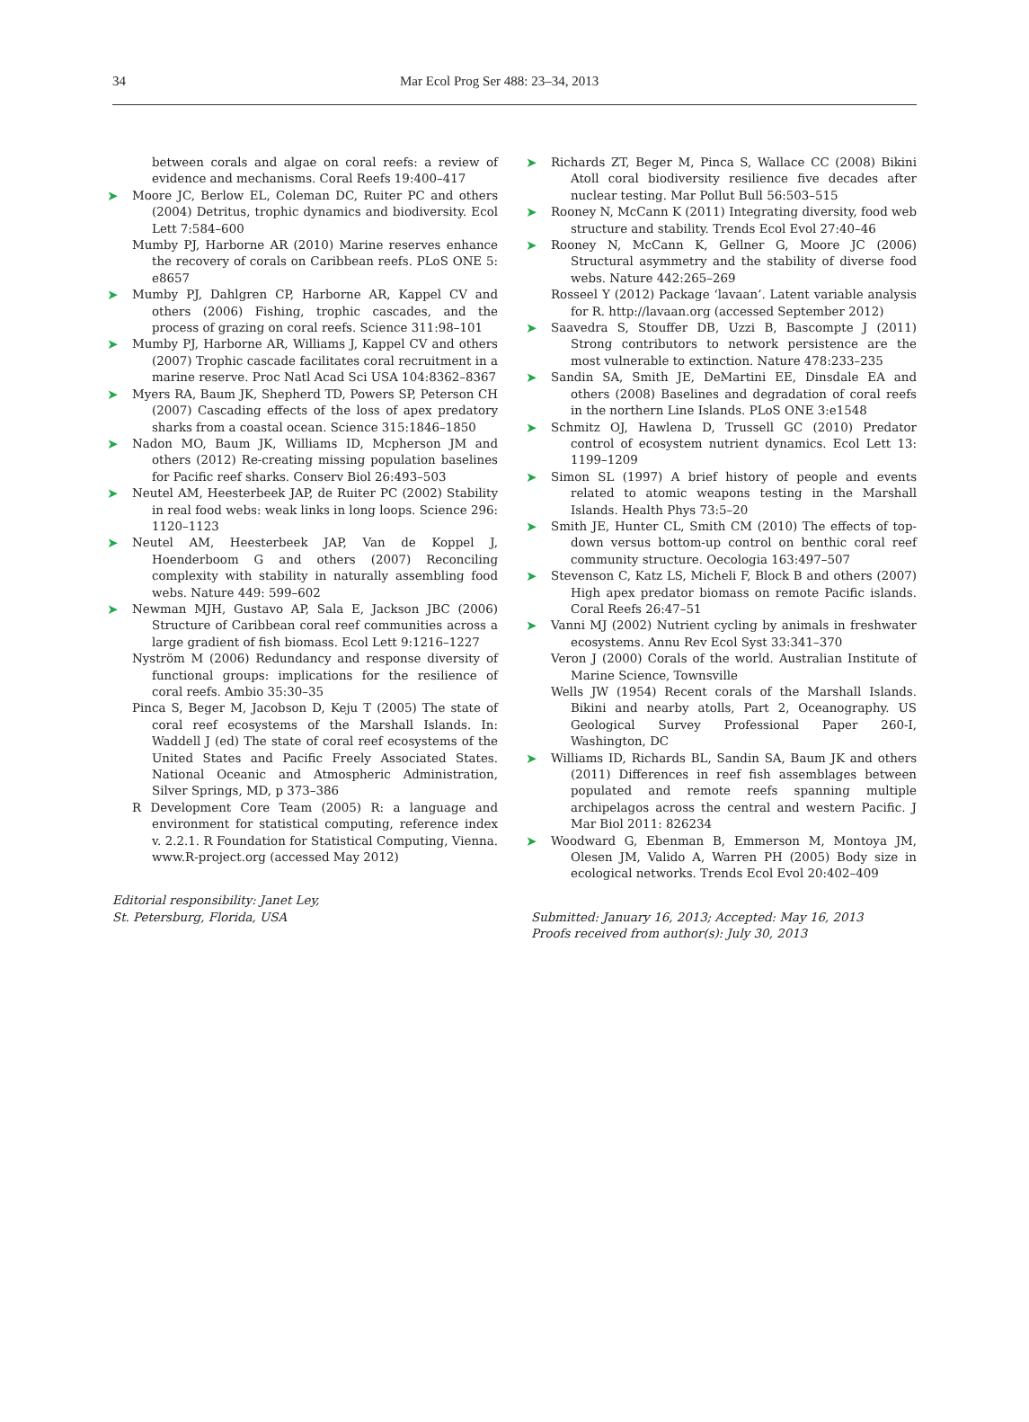34 Mar Ecol Prog Ser 488: 23–34, 2013
between corals and algae on coral reefs: a review of evidence and mechanisms. Coral Reefs 19:400–417
➤ Moore JC, Berlow EL, Coleman DC, Ruiter PC and others (2004) Detritus, trophic dynamics and biodiversity. Ecol Lett 7:584–600
Mumby PJ, Harborne AR (2010) Marine reserves enhance the recovery of corals on Caribbean reefs. PLoS ONE 5: e8657
➤ Mumby PJ, Dahlgren CP, Harborne AR, Kappel CV and others (2006) Fishing, trophic cascades, and the process of grazing on coral reefs. Science 311:98–101
➤ Mumby PJ, Harborne AR, Williams J, Kappel CV and others (2007) Trophic cascade facilitates coral recruitment in a marine reserve. Proc Natl Acad Sci USA 104:8362–8367
➤ Myers RA, Baum JK, Shepherd TD, Powers SP, Peterson CH (2007) Cascading effects of the loss of apex predatory sharks from a coastal ocean. Science 315:1846–1850
➤ Nadon MO, Baum JK, Williams ID, Mcpherson JM and others (2012) Re-creating missing population baselines for Pacific reef sharks. Conserv Biol 26:493–503
➤ Neutel AM, Heesterbeek JAP, de Ruiter PC (2002) Stability in real food webs: weak links in long loops. Science 296: 1120–1123
➤ Neutel AM, Heesterbeek JAP, Van de Koppel J, Hoenderboom G and others (2007) Reconciling complexity with stability in naturally assembling food webs. Nature 449: 599–602
➤ Newman MJH, Gustavo AP, Sala E, Jackson JBC (2006) Structure of Caribbean coral reef communities across a large gradient of fish biomass. Ecol Lett 9:1216–1227
Nyström M (2006) Redundancy and response diversity of functional groups: implications for the resilience of coral reefs. Ambio 35:30–35
Pinca S, Beger M, Jacobson D, Keju T (2005) The state of coral reef ecosystems of the Marshall Islands. In: Waddell J (ed) The state of coral reef ecosystems of the United States and Pacific Freely Associated States. National Oceanic and Atmospheric Administration, Silver Springs, MD, p 373–386
R Development Core Team (2005) R: a language and environment for statistical computing, reference index v. 2.2.1. R Foundation for Statistical Computing, Vienna. www.R-project.org (accessed May 2012)
Editorial responsibility: Janet Ley,
St. Petersburg, Florida, USA
➤ Richards ZT, Beger M, Pinca S, Wallace CC (2008) Bikini Atoll coral biodiversity resilience five decades after nuclear testing. Mar Pollut Bull 56:503–515
➤ Rooney N, McCann K (2011) Integrating diversity, food web structure and stability. Trends Ecol Evol 27:40–46
➤ Rooney N, McCann K, Gellner G, Moore JC (2006) Structural asymmetry and the stability of diverse food webs. Nature 442:265–269
Rosseel Y (2012) Package ‘lavaan’. Latent variable analysis for R. http://lavaan.org (accessed September 2012)
➤ Saavedra S, Stouffer DB, Uzzi B, Bascompte J (2011) Strong contributors to network persistence are the most vulnerable to extinction. Nature 478:233–235
➤ Sandin SA, Smith JE, DeMartini EE, Dinsdale EA and others (2008) Baselines and degradation of coral reefs in the northern Line Islands. PLoS ONE 3:e1548
➤ Schmitz OJ, Hawlena D, Trussell GC (2010) Predator control of ecosystem nutrient dynamics. Ecol Lett 13: 1199–1209
➤ Simon SL (1997) A brief history of people and events related to atomic weapons testing in the Marshall Islands. Health Phys 73:5–20
➤ Smith JE, Hunter CL, Smith CM (2010) The effects of top-down versus bottom-up control on benthic coral reef community structure. Oecologia 163:497–507
➤ Stevenson C, Katz LS, Micheli F, Block B and others (2007) High apex predator biomass on remote Pacific islands. Coral Reefs 26:47–51
➤ Vanni MJ (2002) Nutrient cycling by animals in freshwater ecosystems. Annu Rev Ecol Syst 33:341–370
Veron J (2000) Corals of the world. Australian Institute of Marine Science, Townsville
Wells JW (1954) Recent corals of the Marshall Islands. Bikini and nearby atolls, Part 2, Oceanography. US Geological Survey Professional Paper 260-I, Washington, DC
➤ Williams ID, Richards BL, Sandin SA, Baum JK and others (2011) Differences in reef fish assemblages between populated and remote reefs spanning multiple archipelagos across the central and western Pacific. J Mar Biol 2011: 826234
➤ Woodward G, Ebenman B, Emmerson M, Montoya JM, Olesen JM, Valido A, Warren PH (2005) Body size in ecological networks. Trends Ecol Evol 20:402–409
Submitted: January 16, 2013; Accepted: May 16, 2013
Proofs received from author(s): July 30, 2013